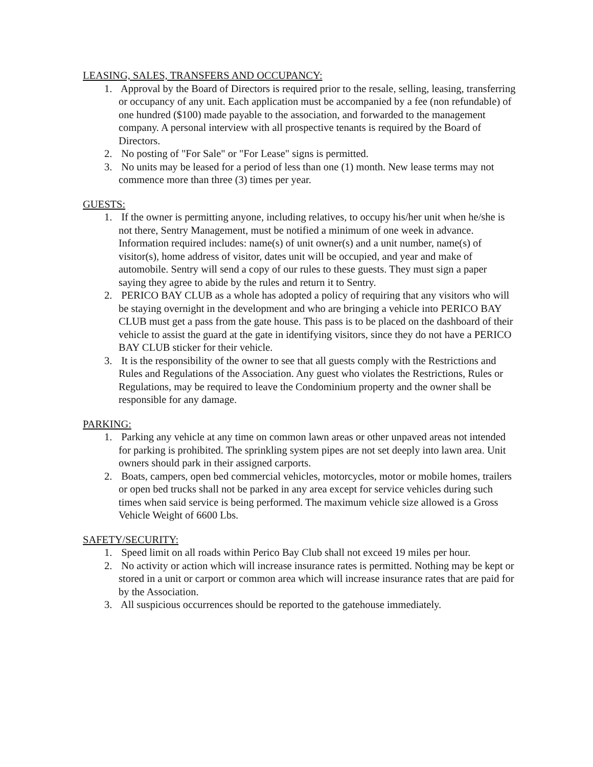LEASING, SALES, TRANSFERS AND OCCUPANCY:
1. Approval by the Board of Directors is required prior to the resale, selling, leasing, transferring or occupancy of any unit. Each application must be accompanied by a fee (non refundable) of one hundred ($100) made payable to the association, and forwarded to the management company. A personal interview with all prospective tenants is required by the Board of Directors.
2. No posting of "For Sale" or "For Lease" signs is permitted.
3. No units may be leased for a period of less than one (1) month. New lease terms may not commence more than three (3) times per year.
GUESTS:
1. If the owner is permitting anyone, including relatives, to occupy his/her unit when he/she is not there, Sentry Management, must be notified a minimum of one week in advance. Information required includes: name(s) of unit owner(s) and a unit number, name(s) of visitor(s), home address of visitor, dates unit will be occupied, and year and make of automobile. Sentry will send a copy of our rules to these guests. They must sign a paper saying they agree to abide by the rules and return it to Sentry.
2. PERICO BAY CLUB as a whole has adopted a policy of requiring that any visitors who will be staying overnight in the development and who are bringing a vehicle into PERICO BAY CLUB must get a pass from the gate house. This pass is to be placed on the dashboard of their vehicle to assist the guard at the gate in identifying visitors, since they do not have a PERICO BAY CLUB sticker for their vehicle.
3. It is the responsibility of the owner to see that all guests comply with the Restrictions and Rules and Regulations of the Association. Any guest who violates the Restrictions, Rules or Regulations, may be required to leave the Condominium property and the owner shall be responsible for any damage.
PARKING:
1. Parking any vehicle at any time on common lawn areas or other unpaved areas not intended for parking is prohibited. The sprinkling system pipes are not set deeply into lawn area. Unit owners should park in their assigned carports.
2. Boats, campers, open bed commercial vehicles, motorcycles, motor or mobile homes, trailers or open bed trucks shall not be parked in any area except for service vehicles during such times when said service is being performed. The maximum vehicle size allowed is a Gross Vehicle Weight of 6600 Lbs.
SAFETY/SECURITY:
1. Speed limit on all roads within Perico Bay Club shall not exceed 19 miles per hour.
2. No activity or action which will increase insurance rates is permitted. Nothing may be kept or stored in a unit or carport or common area which will increase insurance rates that are paid for by the Association.
3. All suspicious occurrences should be reported to the gatehouse immediately.